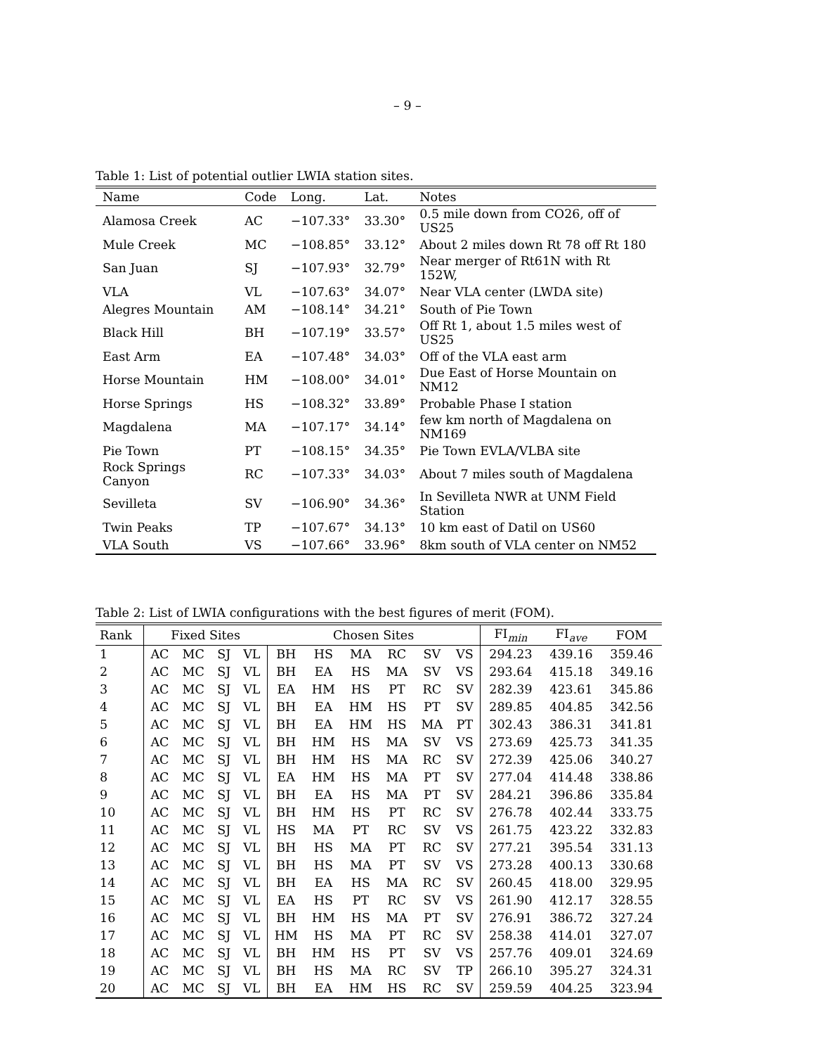– 9 –
Table 1: List of potential outlier LWIA station sites.
| Name | Code | Long. | Lat. | Notes |
| --- | --- | --- | --- | --- |
| Alamosa Creek | AC | −107.33° | 33.30° | 0.5 mile down from CO26, off of US25 |
| Mule Creek | MC | −108.85° | 33.12° | About 2 miles down Rt 78 off Rt 180 |
| San Juan | SJ | −107.93° | 32.79° | Near merger of Rt61N with Rt 152W, |
| VLA | VL | −107.63° | 34.07° | Near VLA center (LWDA site) |
| Alegres Mountain | AM | −108.14° | 34.21° | South of Pie Town |
| Black Hill | BH | −107.19° | 33.57° | Off Rt 1, about 1.5 miles west of US25 |
| East Arm | EA | −107.48° | 34.03° | Off of the VLA east arm |
| Horse Mountain | HM | −108.00° | 34.01° | Due East of Horse Mountain on NM12 |
| Horse Springs | HS | −108.32° | 33.89° | Probable Phase I station |
| Magdalena | MA | −107.17° | 34.14° | few km north of Magdalena on NM169 |
| Pie Town | PT | −108.15° | 34.35° | Pie Town EVLA/VLBA site |
| Rock Springs Canyon | RC | −107.33° | 34.03° | About 7 miles south of Magdalena |
| Sevilleta | SV | −106.90° | 34.36° | In Sevilleta NWR at UNM Field Station |
| Twin Peaks | TP | −107.67° | 34.13° | 10 km east of Datil on US60 |
| VLA South | VS | −107.66° | 33.96° | 8km south of VLA center on NM52 |
Table 2: List of LWIA configurations with the best figures of merit (FOM).
| Rank | Fixed Sites | | | | Chosen Sites | | | | | | FI<sub>min</sub> | FI<sub>ave</sub> | FOM |
| --- | --- | --- | --- | --- | --- | --- | --- | --- | --- | --- | --- | --- | --- |
| 1 | AC | MC | SJ | VL | BH | HS | MA | RC | SV | VS | 294.23 | 439.16 | 359.46 |
| 2 | AC | MC | SJ | VL | BH | EA | HS | MA | SV | VS | 293.64 | 415.18 | 349.16 |
| 3 | AC | MC | SJ | VL | EA | HM | HS | PT | RC | SV | 282.39 | 423.61 | 345.86 |
| 4 | AC | MC | SJ | VL | BH | EA | HM | HS | PT | SV | 289.85 | 404.85 | 342.56 |
| 5 | AC | MC | SJ | VL | BH | EA | HM | HS | MA | PT | 302.43 | 386.31 | 341.81 |
| 6 | AC | MC | SJ | VL | BH | HM | HS | MA | SV | VS | 273.69 | 425.73 | 341.35 |
| 7 | AC | MC | SJ | VL | BH | HM | HS | MA | RC | SV | 272.39 | 425.06 | 340.27 |
| 8 | AC | MC | SJ | VL | EA | HM | HS | MA | PT | SV | 277.04 | 414.48 | 338.86 |
| 9 | AC | MC | SJ | VL | BH | EA | HS | MA | PT | SV | 284.21 | 396.86 | 335.84 |
| 10 | AC | MC | SJ | VL | BH | HM | HS | PT | RC | SV | 276.78 | 402.44 | 333.75 |
| 11 | AC | MC | SJ | VL | HS | MA | PT | RC | SV | VS | 261.75 | 423.22 | 332.83 |
| 12 | AC | MC | SJ | VL | BH | HS | MA | PT | RC | SV | 277.21 | 395.54 | 331.13 |
| 13 | AC | MC | SJ | VL | BH | HS | MA | PT | SV | VS | 273.28 | 400.13 | 330.68 |
| 14 | AC | MC | SJ | VL | BH | EA | HS | MA | RC | SV | 260.45 | 418.00 | 329.95 |
| 15 | AC | MC | SJ | VL | EA | HS | PT | RC | SV | VS | 261.90 | 412.17 | 328.55 |
| 16 | AC | MC | SJ | VL | BH | HM | HS | MA | PT | SV | 276.91 | 386.72 | 327.24 |
| 17 | AC | MC | SJ | VL | HM | HS | MA | PT | RC | SV | 258.38 | 414.01 | 327.07 |
| 18 | AC | MC | SJ | VL | BH | HM | HS | PT | SV | VS | 257.76 | 409.01 | 324.69 |
| 19 | AC | MC | SJ | VL | BH | HS | MA | RC | SV | TP | 266.10 | 395.27 | 324.31 |
| 20 | AC | MC | SJ | VL | BH | EA | HM | HS | RC | SV | 259.59 | 404.25 | 323.94 |